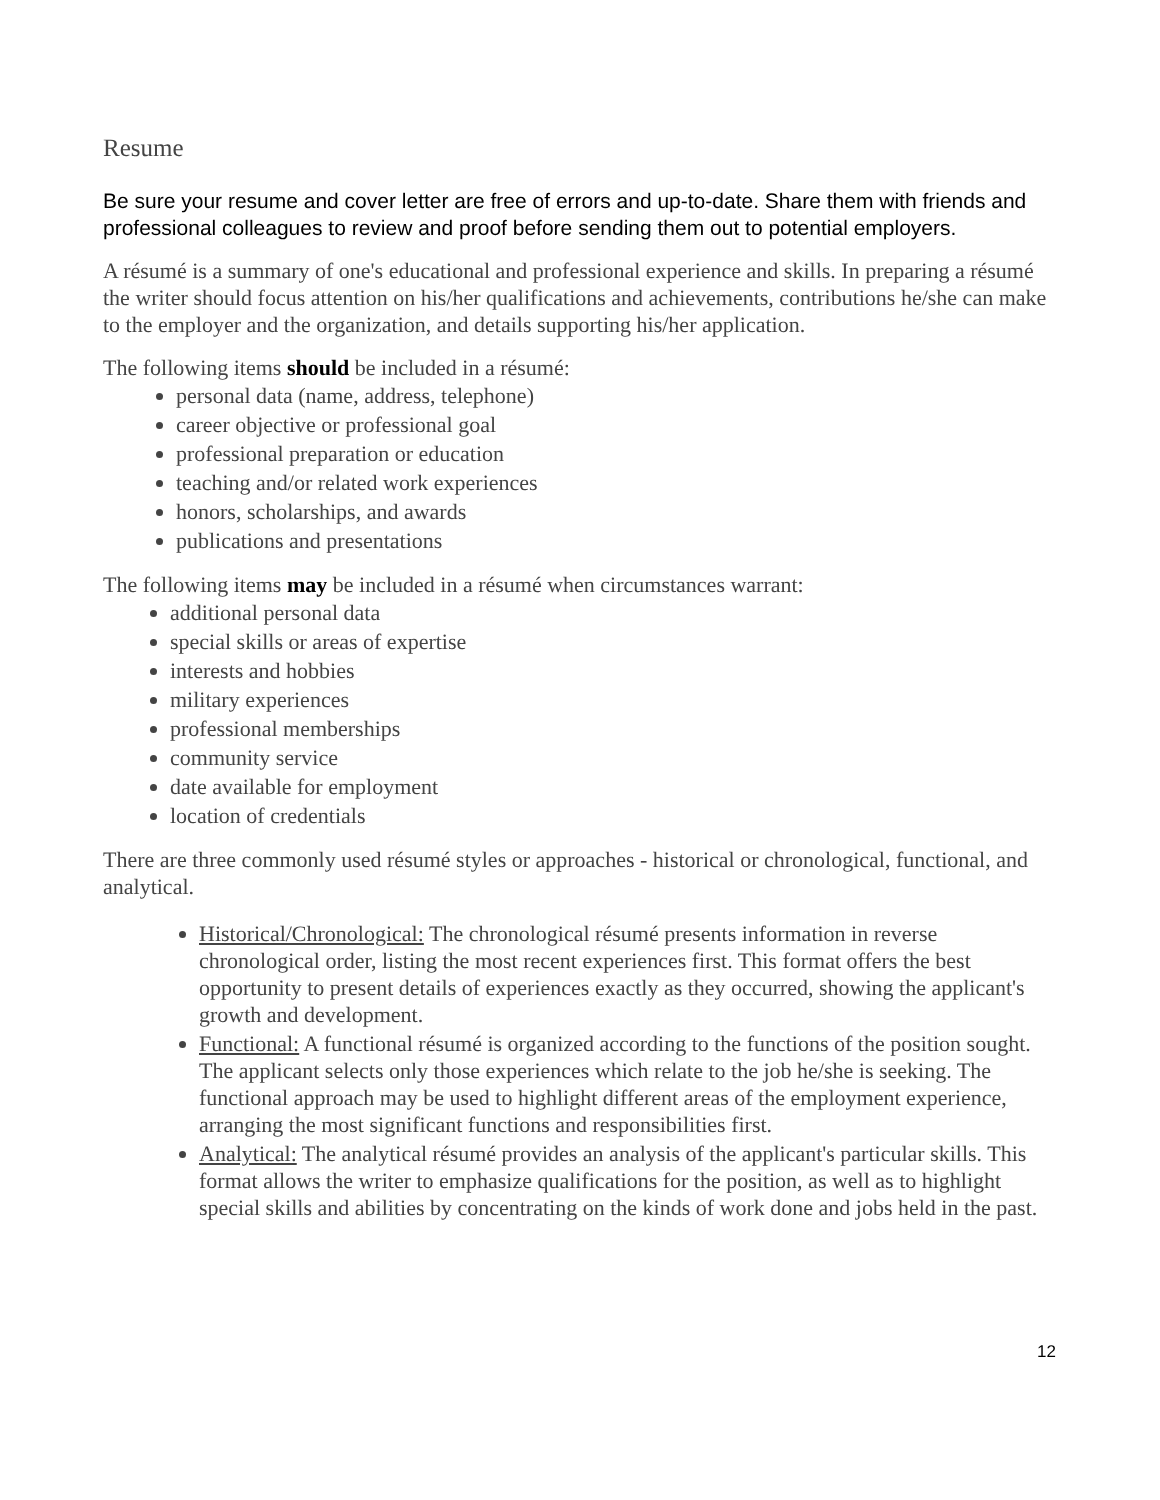Resume
Be sure your resume and cover letter are free of errors and up-to-date. Share them with friends and professional colleagues to review and proof before sending them out to potential employers.
A résumé is a summary of one's educational and professional experience and skills. In preparing a résumé the writer should focus attention on his/her qualifications and achievements, contributions he/she can make to the employer and the organization, and details supporting his/her application.
The following items should be included in a résumé:
personal data (name, address, telephone)
career objective or professional goal
professional preparation or education
teaching and/or related work experiences
honors, scholarships, and awards
publications and presentations
The following items may be included in a résumé when circumstances warrant:
additional personal data
special skills or areas of expertise
interests and hobbies
military experiences
professional memberships
community service
date available for employment
location of credentials
There are three commonly used résumé styles or approaches - historical or chronological, functional, and analytical.
Historical/Chronological: The chronological résumé presents information in reverse chronological order, listing the most recent experiences first. This format offers the best opportunity to present details of experiences exactly as they occurred, showing the applicant's growth and development.
Functional: A functional résumé is organized according to the functions of the position sought. The applicant selects only those experiences which relate to the job he/she is seeking. The functional approach may be used to highlight different areas of the employment experience, arranging the most significant functions and responsibilities first.
Analytical: The analytical résumé provides an analysis of the applicant's particular skills. This format allows the writer to emphasize qualifications for the position, as well as to highlight special skills and abilities by concentrating on the kinds of work done and jobs held in the past.
12